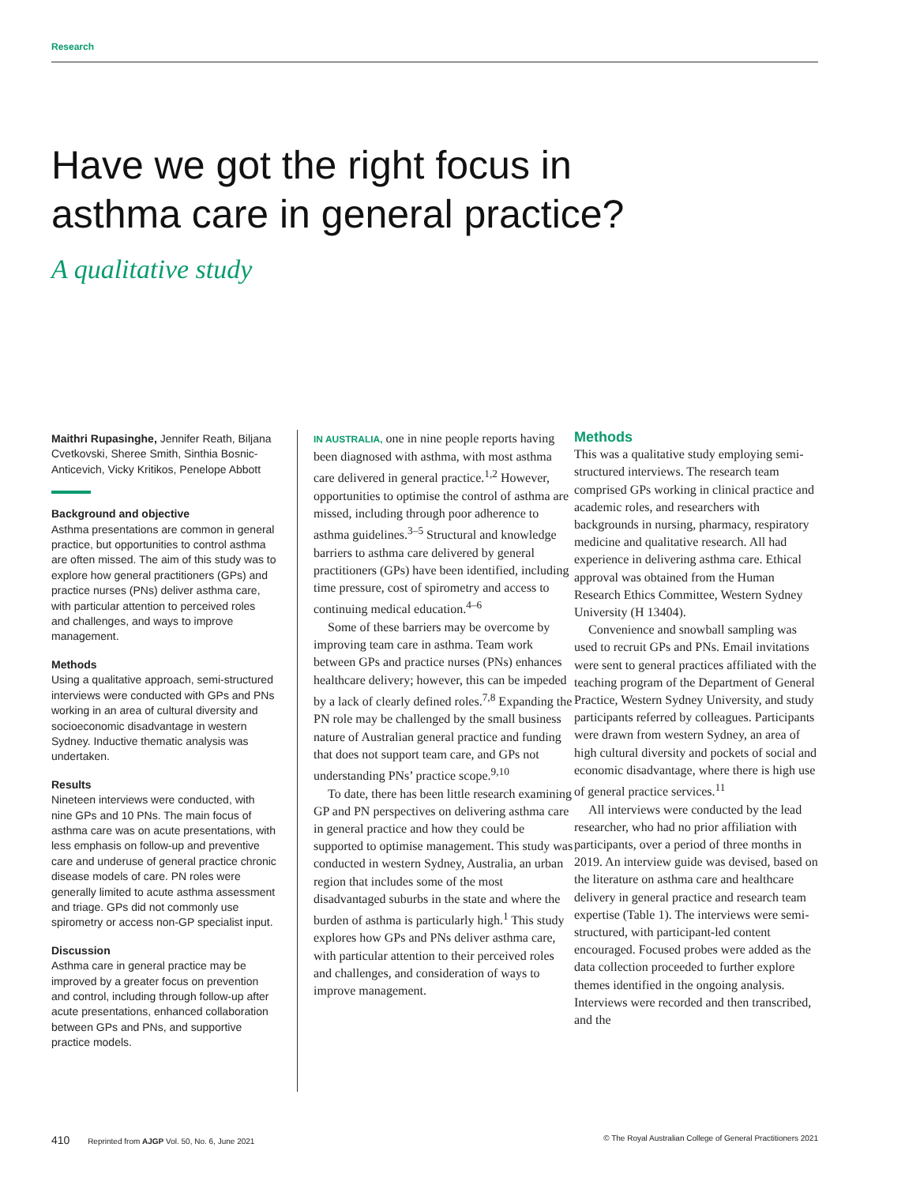Research
Have we got the right focus in
asthma care in general practice?
A qualitative study
Maithri Rupasinghe, Jennifer Reath, Biljana Cvetkovski, Sheree Smith, Sinthia Bosnic-Anticevich, Vicky Kritikos, Penelope Abbott
Background and objective
Asthma presentations are common in general practice, but opportunities to control asthma are often missed. The aim of this study was to explore how general practitioners (GPs) and practice nurses (PNs) deliver asthma care, with particular attention to perceived roles and challenges, and ways to improve management.
Methods
Using a qualitative approach, semi-structured interviews were conducted with GPs and PNs working in an area of cultural diversity and socioeconomic disadvantage in western Sydney. Inductive thematic analysis was undertaken.
Results
Nineteen interviews were conducted, with nine GPs and 10 PNs. The main focus of asthma care was on acute presentations, with less emphasis on follow-up and preventive care and underuse of general practice chronic disease models of care. PN roles were generally limited to acute asthma assessment and triage. GPs did not commonly use spirometry or access non-GP specialist input.
Discussion
Asthma care in general practice may be improved by a greater focus on prevention and control, including through follow-up after acute presentations, enhanced collaboration between GPs and PNs, and supportive practice models.
IN AUSTRALIA, one in nine people reports having been diagnosed with asthma, with most asthma care delivered in general practice.<sup>1,2</sup> However, opportunities to optimise the control of asthma are missed, including through poor adherence to asthma guidelines.<sup>3–5</sup> Structural and knowledge barriers to asthma care delivered by general practitioners (GPs) have been identified, including time pressure, cost of spirometry and access to continuing medical education.<sup>4–6</sup>
Some of these barriers may be overcome by improving team care in asthma. Team work between GPs and practice nurses (PNs) enhances healthcare delivery; however, this can be impeded by a lack of clearly defined roles.<sup>7,8</sup> Expanding the PN role may be challenged by the small business nature of Australian general practice and funding that does not support team care, and GPs not understanding PNs’ practice scope.<sup>9,10</sup>
To date, there has been little research examining GP and PN perspectives on delivering asthma care in general practice and how they could be supported to optimise management. This study was conducted in western Sydney, Australia, an urban region that includes some of the most disadvantaged suburbs in the state and where the burden of asthma is particularly high.<sup>1</sup> This study explores how GPs and PNs deliver asthma care, with particular attention to their perceived roles and challenges, and consideration of ways to improve management.
Methods
This was a qualitative study employing semi-structured interviews. The research team comprised GPs working in clinical practice and academic roles, and researchers with backgrounds in nursing, pharmacy, respiratory medicine and qualitative research. All had experience in delivering asthma care. Ethical approval was obtained from the Human Research Ethics Committee, Western Sydney University (H 13404).
Convenience and snowball sampling was used to recruit GPs and PNs. Email invitations were sent to general practices affiliated with the teaching program of the Department of General Practice, Western Sydney University, and study participants referred by colleagues. Participants were drawn from western Sydney, an area of high cultural diversity and pockets of social and economic disadvantage, where there is high use of general practice services.<sup>11</sup>
All interviews were conducted by the lead researcher, who had no prior affiliation with participants, over a period of three months in 2019. An interview guide was devised, based on the literature on asthma care and healthcare delivery in general practice and research team expertise (Table 1). The interviews were semi-structured, with participant-led content encouraged. Focused probes were added as the data collection proceeded to further explore themes identified in the ongoing analysis. Interviews were recorded and then transcribed, and the
410 Reprinted from AJGP Vol. 50, No. 6, June 2021 © The Royal Australian College of General Practitioners 2021